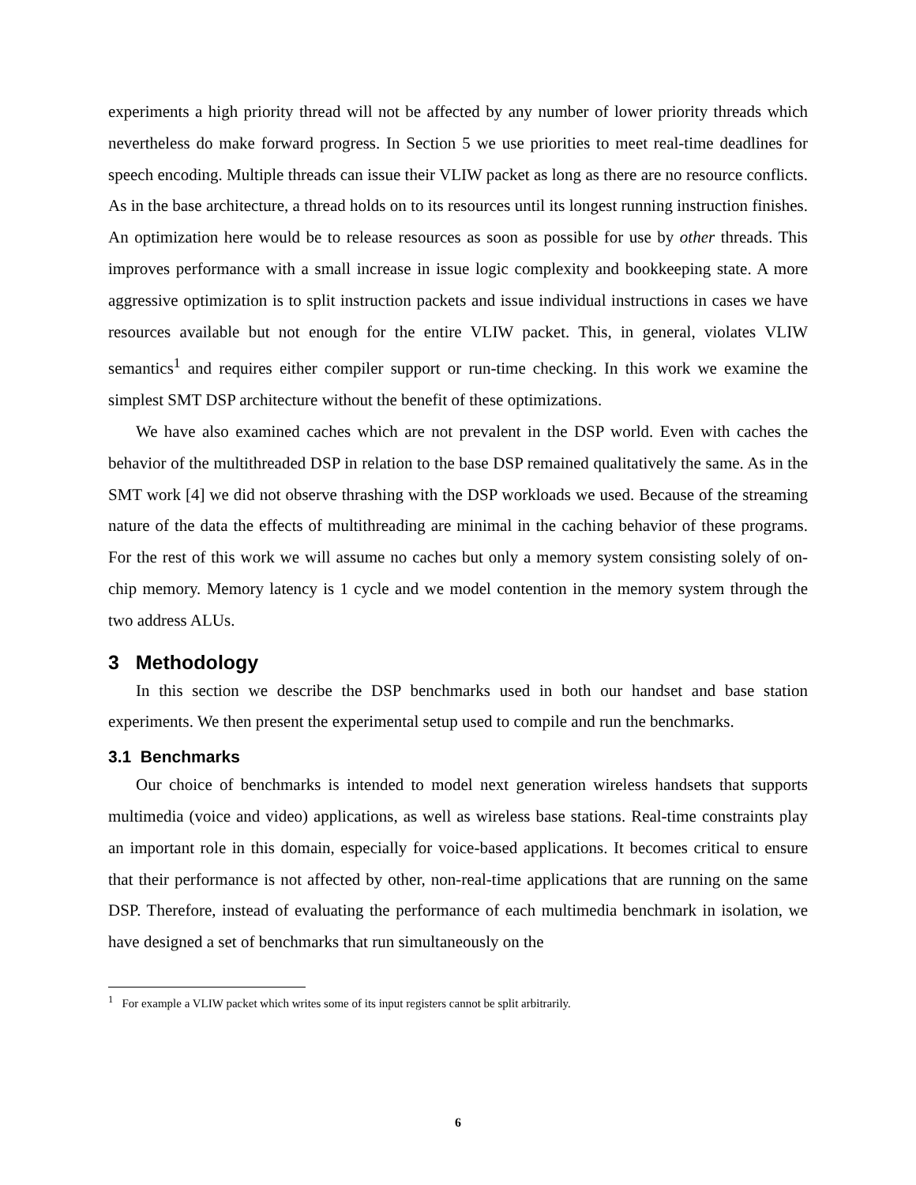experiments a high priority thread will not be affected by any number of lower priority threads which nevertheless do make forward progress. In Section 5 we use priorities to meet real-time deadlines for speech encoding. Multiple threads can issue their VLIW packet as long as there are no resource conflicts. As in the base architecture, a thread holds on to its resources until its longest running instruction finishes. An optimization here would be to release resources as soon as possible for use by other threads. This improves performance with a small increase in issue logic complexity and bookkeeping state. A more aggressive optimization is to split instruction packets and issue individual instructions in cases we have resources available but not enough for the entire VLIW packet. This, in general, violates VLIW semantics<sup>1</sup> and requires either compiler support or run-time checking. In this work we examine the simplest SMT DSP architecture without the benefit of these optimizations.
We have also examined caches which are not prevalent in the DSP world. Even with caches the behavior of the multithreaded DSP in relation to the base DSP remained qualitatively the same. As in the SMT work [4] we did not observe thrashing with the DSP workloads we used. Because of the streaming nature of the data the effects of multithreading are minimal in the caching behavior of these programs. For the rest of this work we will assume no caches but only a memory system consisting solely of on-chip memory. Memory latency is 1 cycle and we model contention in the memory system through the two address ALUs.
3 Methodology
In this section we describe the DSP benchmarks used in both our handset and base station experiments. We then present the experimental setup used to compile and run the benchmarks.
3.1 Benchmarks
Our choice of benchmarks is intended to model next generation wireless handsets that supports multimedia (voice and video) applications, as well as wireless base stations. Real-time constraints play an important role in this domain, especially for voice-based applications. It becomes critical to ensure that their performance is not affected by other, non-real-time applications that are running on the same DSP. Therefore, instead of evaluating the performance of each multimedia benchmark in isolation, we have designed a set of benchmarks that run simultaneously on the
<sup>1</sup> For example a VLIW packet which writes some of its input registers cannot be split arbitrarily.
6